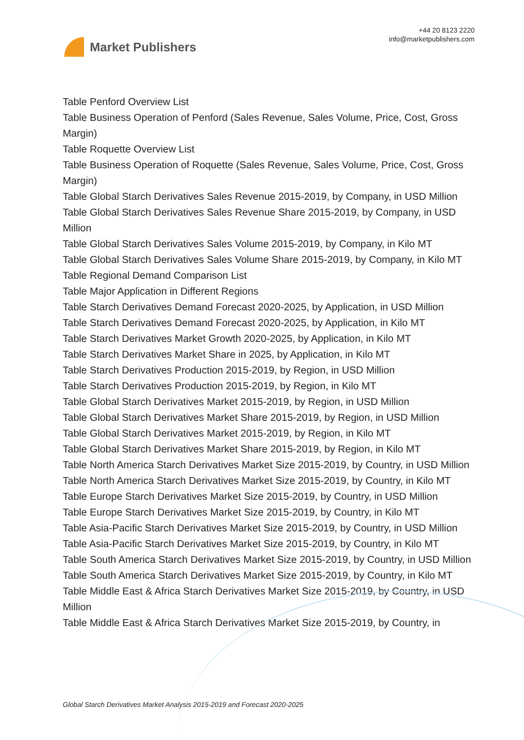Market Publishers
+44 20 8123 2220
info@marketpublishers.com
Table Penford Overview List
Table Business Operation of Penford (Sales Revenue, Sales Volume, Price, Cost, Gross Margin)
Table Roquette Overview List
Table Business Operation of Roquette (Sales Revenue, Sales Volume, Price, Cost, Gross Margin)
Table Global Starch Derivatives Sales Revenue 2015-2019, by Company, in USD Million
Table Global Starch Derivatives Sales Revenue Share 2015-2019, by Company, in USD Million
Table Global Starch Derivatives Sales Volume 2015-2019, by Company, in Kilo MT
Table Global Starch Derivatives Sales Volume Share 2015-2019, by Company, in Kilo MT
Table Regional Demand Comparison List
Table Major Application in Different Regions
Table Starch Derivatives Demand Forecast 2020-2025, by Application, in USD Million
Table Starch Derivatives Demand Forecast 2020-2025, by Application, in Kilo MT
Table Starch Derivatives Market Growth 2020-2025, by Application, in Kilo MT
Table Starch Derivatives Market Share in 2025, by Application, in Kilo MT
Table Starch Derivatives Production 2015-2019, by Region, in USD Million
Table Starch Derivatives Production 2015-2019, by Region, in Kilo MT
Table Global Starch Derivatives Market 2015-2019, by Region, in USD Million
Table Global Starch Derivatives Market Share 2015-2019, by Region, in USD Million
Table Global Starch Derivatives Market 2015-2019, by Region, in Kilo MT
Table Global Starch Derivatives Market Share 2015-2019, by Region, in Kilo MT
Table North America Starch Derivatives Market Size 2015-2019, by Country, in USD Million
Table North America Starch Derivatives Market Size 2015-2019, by Country, in Kilo MT
Table Europe Starch Derivatives Market Size 2015-2019, by Country, in USD Million
Table Europe Starch Derivatives Market Size 2015-2019, by Country, in Kilo MT
Table Asia-Pacific Starch Derivatives Market Size 2015-2019, by Country, in USD Million
Table Asia-Pacific Starch Derivatives Market Size 2015-2019, by Country, in Kilo MT
Table South America Starch Derivatives Market Size 2015-2019, by Country, in USD Million
Table South America Starch Derivatives Market Size 2015-2019, by Country, in Kilo MT
Table Middle East & Africa Starch Derivatives Market Size 2015-2019, by Country, in USD Million
Table Middle East & Africa Starch Derivatives Market Size 2015-2019, by Country, in
Global Starch Derivatives Market Analysis 2015-2019 and Forecast 2020-2025